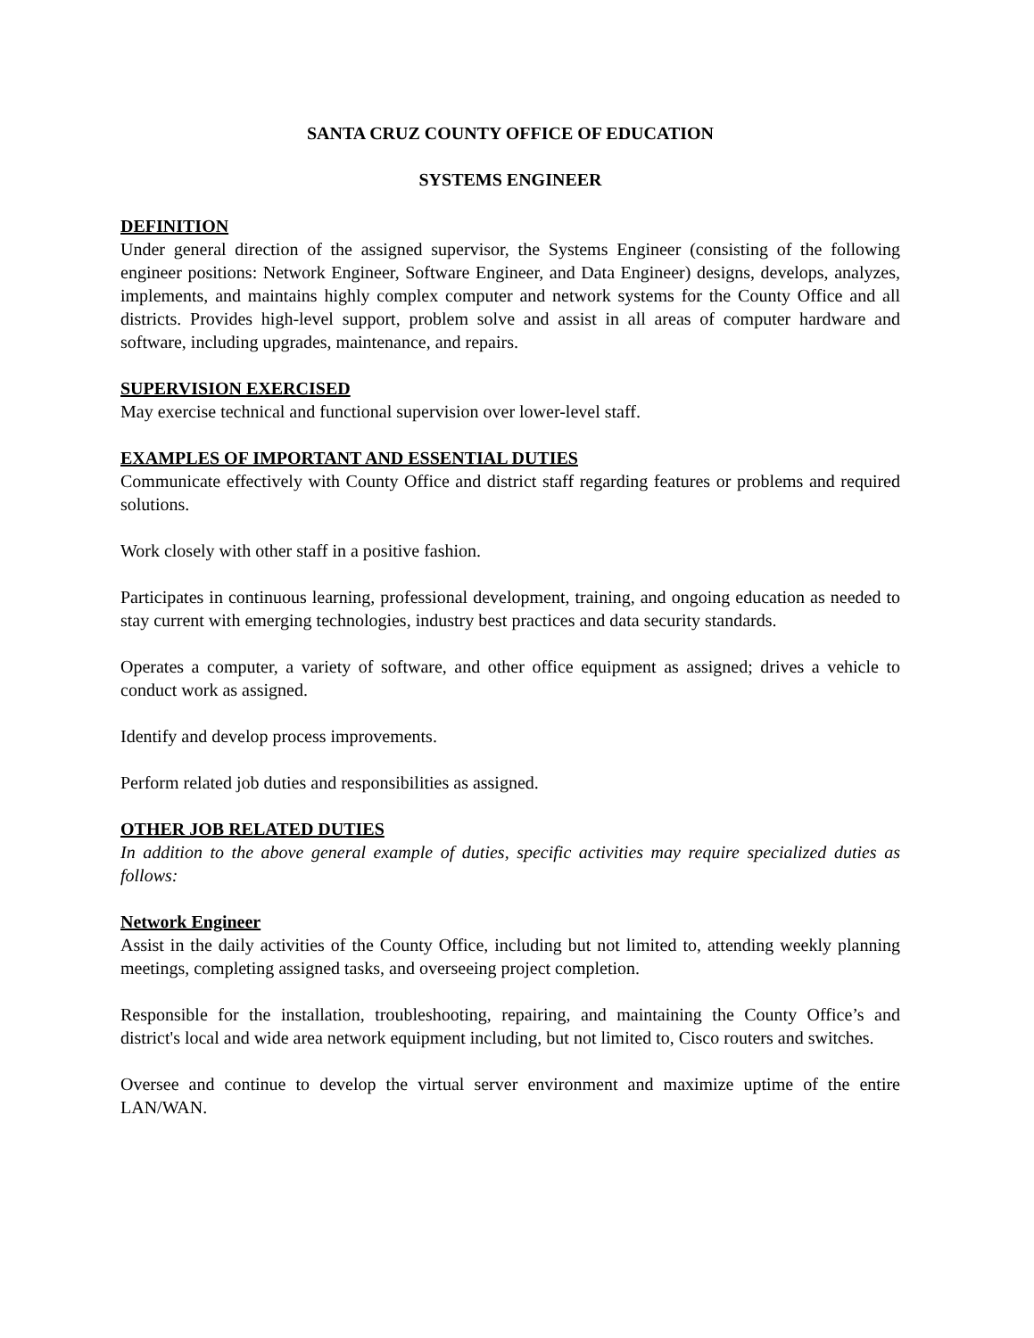SANTA CRUZ COUNTY OFFICE OF EDUCATION
SYSTEMS ENGINEER
DEFINITION
Under general direction of the assigned supervisor, the Systems Engineer (consisting of the following engineer positions: Network Engineer, Software Engineer, and Data Engineer) designs, develops, analyzes, implements, and maintains highly complex computer and network systems for the County Office and all districts. Provides high-level support, problem solve and assist in all areas of computer hardware and software, including upgrades, maintenance, and repairs.
SUPERVISION EXERCISED
May exercise technical and functional supervision over lower-level staff.
EXAMPLES OF IMPORTANT AND ESSENTIAL DUTIES
Communicate effectively with County Office and district staff regarding features or problems and required solutions.
Work closely with other staff in a positive fashion.
Participates in continuous learning, professional development, training, and ongoing education as needed to stay current with emerging technologies, industry best practices and data security standards.
Operates a computer, a variety of software, and other office equipment as assigned; drives a vehicle to conduct work as assigned.
Identify and develop process improvements.
Perform related job duties and responsibilities as assigned.
OTHER JOB RELATED DUTIES
In addition to the above general example of duties, specific activities may require specialized duties as follows:
Network Engineer
Assist in the daily activities of the County Office, including but not limited to, attending weekly planning meetings, completing assigned tasks, and overseeing project completion.
Responsible for the installation, troubleshooting, repairing, and maintaining the County Office’s and district's local and wide area network equipment including, but not limited to, Cisco routers and switches.
Oversee and continue to develop the virtual server environment and maximize uptime of the entire LAN/WAN.